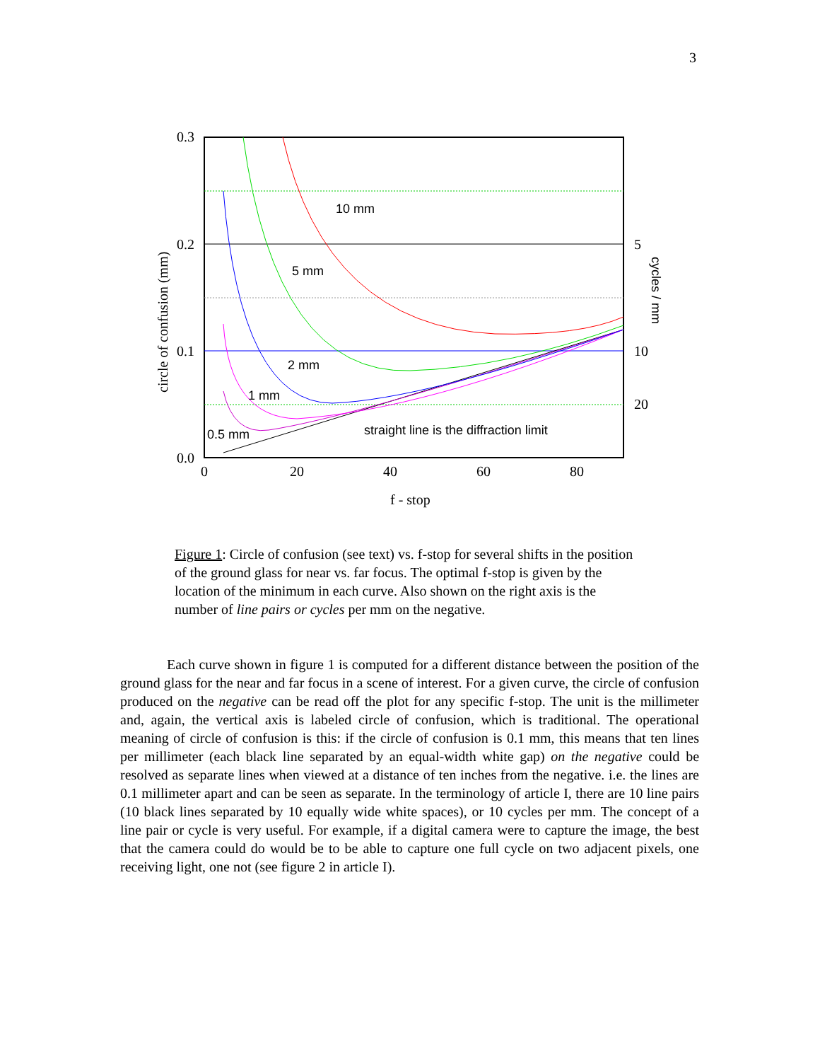3
0.3
0.2
0.1
0.0
0
20
40
60
80
5
10
20
f - stop
circle of confusion (mm)
10 mm
5 mm
2 mm
1 mm
0.5 mm
straight line is the diffraction limit
cycles / mm
Figure 1: Circle of confusion (see text) vs. f-stop for several shifts in the position of the ground glass for near vs. far focus. The optimal f-stop is given by the location of the minimum in each curve. Also shown on the right axis is the number of line pairs or cycles per mm on the negative.
Each curve shown in figure 1 is computed for a different distance between the position of the ground glass for the near and far focus in a scene of interest. For a given curve, the circle of confusion produced on the negative can be read off the plot for any specific f-stop. The unit is the millimeter and, again, the vertical axis is labeled circle of confusion, which is traditional. The operational meaning of circle of confusion is this: if the circle of confusion is 0.1 mm, this means that ten lines per millimeter (each black line separated by an equal-width white gap) on the negative could be resolved as separate lines when viewed at a distance of ten inches from the negative. i.e. the lines are 0.1 millimeter apart and can be seen as separate. In the terminology of article I, there are 10 line pairs (10 black lines separated by 10 equally wide white spaces), or 10 cycles per mm. The concept of a line pair or cycle is very useful. For example, if a digital camera were to capture the image, the best that the camera could do would be to be able to capture one full cycle on two adjacent pixels, one receiving light, one not (see figure 2 in article I).